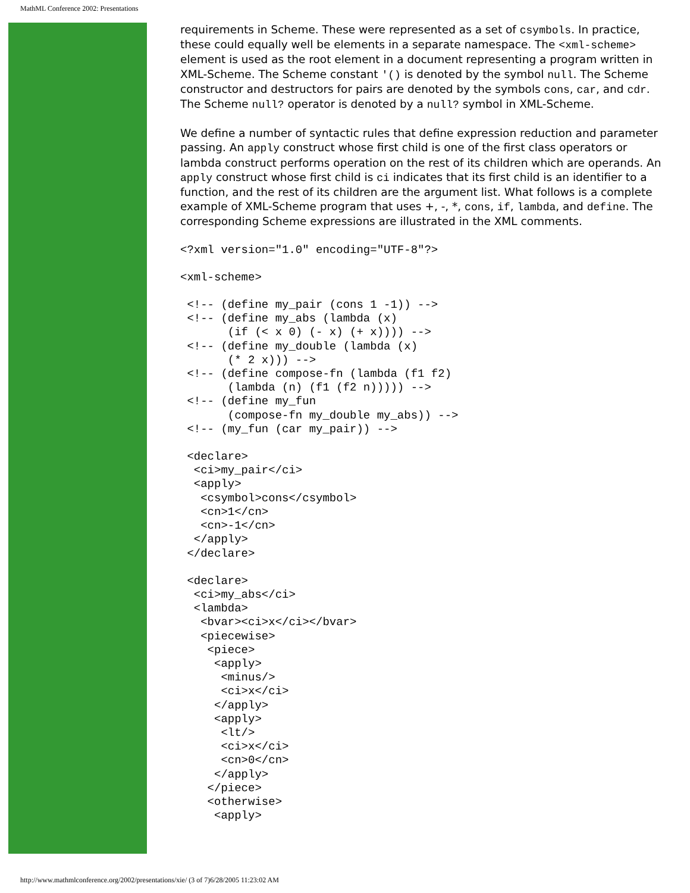MathML Conference 2002: Presentations
requirements in Scheme. These were represented as a set of csymbols. In practice, these could equally well be elements in a separate namespace. The <xml-scheme> element is used as the root element in a document representing a program written in XML-Scheme. The Scheme constant '() is denoted by the symbol null. The Scheme constructor and destructors for pairs are denoted by the symbols cons, car, and cdr. The Scheme null? operator is denoted by a null? symbol in XML-Scheme.
We define a number of syntactic rules that define expression reduction and parameter passing. An apply construct whose first child is one of the first class operators or lambda construct performs operation on the rest of its children which are operands. An apply construct whose first child is ci indicates that its first child is an identifier to a function, and the rest of its children are the argument list. What follows is a complete example of XML-Scheme program that uses +, -, *, cons, if, lambda, and define. The corresponding Scheme expressions are illustrated in the XML comments.
<?xml version="1.0" encoding="UTF-8"?>
<xml-scheme>
 <!-- (define my_pair (cons 1 -1)) -->
 <!-- (define my_abs (lambda (x)
       (if (< x 0) (- x) (+ x)))) -->
 <!-- (define my_double (lambda (x)
       (* 2 x))) -->
 <!-- (define compose-fn (lambda (f1 f2)
       (lambda (n) (f1 (f2 n))))) -->
 <!-- (define my_fun
       (compose-fn my_double my_abs)) -->
 <!-- (my_fun (car my_pair)) -->
 <declare>
  <ci>my_pair</ci>
  <apply>
   <csymbol>cons</csymbol>
   <cn>1</cn>
   <cn>-1</cn>
  </apply>
 </declare>
 <declare>
  <ci>my_abs</ci>
  <lambda>
   <bvar><ci>x</ci></bvar>
   <piecewise>
    <piece>
     <apply>
      <minus/>
      <ci>x</ci>
     </apply>
     <apply>
      <lt/>
      <ci>x</ci>
      <cn>0</cn>
     </apply>
    </piece>
    <otherwise>
     <apply>
http://www.mathmlconference.org/2002/presentations/xie/ (3 of 7)6/28/2005 11:23:02 AM